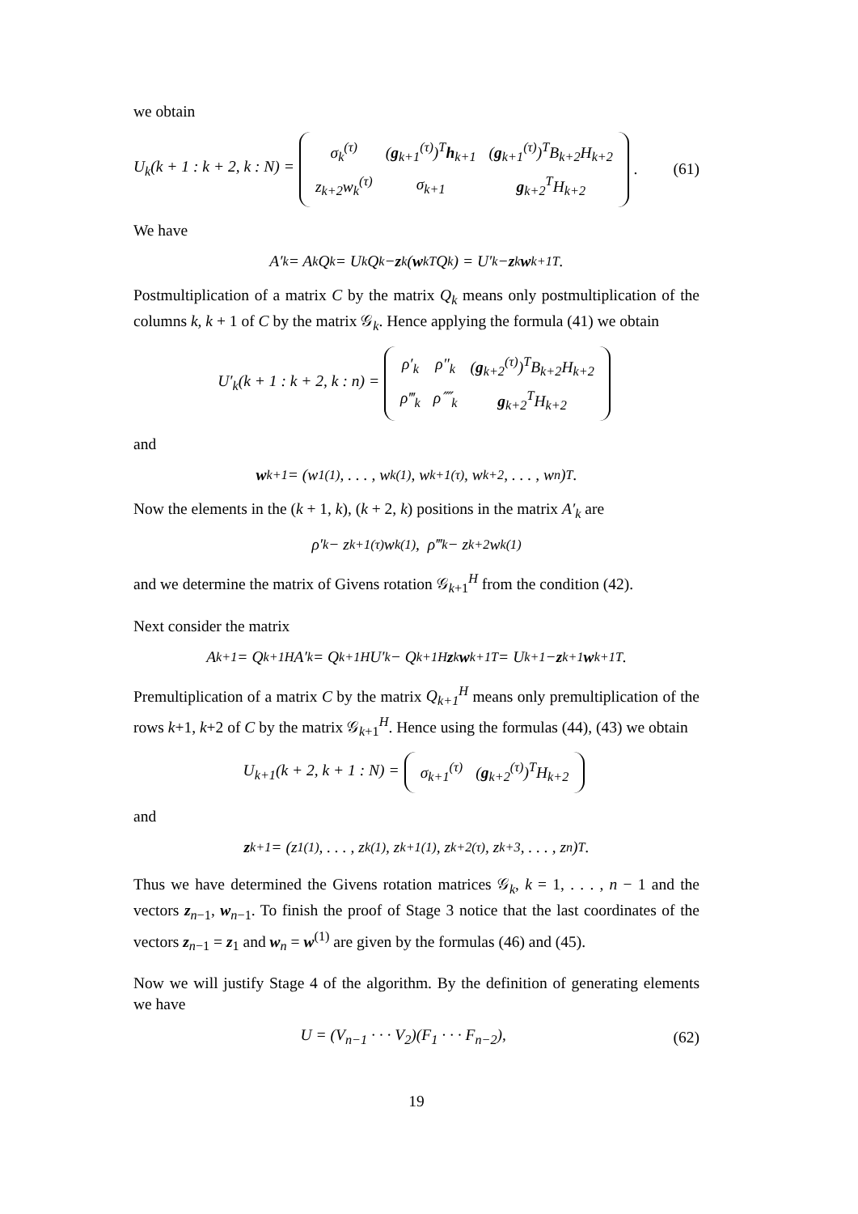we obtain
U<sub>k</sub>(k + 1 : k + 2, k : N) =
| σ<sub>k</sub><sup>(τ)</sup> | ( g<sub>k+1</sub><sup>(τ)</sup>)<sup>T</sup> h<sub>k+1</sub> | ( g<sub>k+1</sub><sup>(τ)</sup>)<sup>T</sup>B<sub>k+2</sub>H<sub>k+2</sub> |
| z<sub>k+2</sub>w<sub>k</sub><sup>(τ)</sup> | σ<sub>k+1</sub> | g<sub>k+2</sub><sup>T</sup>H<sub>k+2</sub> |
. (61)
We have
A′<sub>k</sub> = A<sub>k</sub>Q<sub>k</sub> = U<sub>k</sub>Q<sub>k</sub> − z<sub>k</sub>(w<sub>k</sub><sup>T</sup>Q<sub>k</sub>) = U′<sub>k</sub> − z<sub>k</sub> w<sub>k+1</sub><sup>T</sup>.
Postmultiplication of a matrix C by the matrix Q<sub>k</sub> means only postmultiplication of the columns k, k + 1 of C by the matrix 𝒢<sub>k</sub>. Hence applying the formula (41) we obtain
U′<sub>k</sub>(k + 1 : k + 2, k : n) =
| ρ′<sub>k</sub> | ρ″<sub>k</sub> | ( g<sub>k+2</sub><sup>(τ)</sup>)<sup>T</sup>B<sub>k+2</sub>H<sub>k+2</sub> |
| ρ‴<sub>k</sub> | ρ⁗<sub>k</sub> | g<sub>k+2</sub><sup>T</sup>H<sub>k+2</sub> |
and
w<sub>k+1</sub> = (w<sub>1</sub><sup>(1)</sup>, . . . , w<sub>k</sub><sup>(1)</sup>, w<sub>k+1</sub><sup>(τ)</sup>, w<sub>k+2</sub>, . . . , w<sub>n</sub>)<sup>T</sup>.
Now the elements in the (k + 1, k), (k + 2, k) positions in the matrix A′<sub>k</sub> are
ρ′<sub>k</sub> − z<sub>k+1</sub><sup>(τ)</sup>w<sub>k</sub><sup>(1)</sup>, ρ‴<sub>k</sub> − z<sub>k+2</sub>w<sub>k</sub><sup>(1)</sup>
and we determine the matrix of Givens rotation 𝒢<sub>k+1</sub><sup>H</sup> from the condition (42).
Next consider the matrix
A<sub>k+1</sub> = Q<sub>k+1</sub><sup>H</sup>A′<sub>k</sub> = Q<sub>k+1</sub><sup>H</sup>U′<sub>k</sub> − Q<sub>k+1</sub><sup>H</sup> z<sub>k</sub> w<sub>k+1</sub><sup>T</sup> = U<sub>k+1</sub> − z<sub>k+1</sub> w<sub>k+1</sub><sup>T</sup>.
Premultiplication of a matrix C by the matrix Q<sub>k+1</sub><sup>H</sup> means only premultiplication of the rows k+1, k+2 of C by the matrix 𝒢<sub>k+1</sub><sup>H</sup>. Hence using the formulas (44), (43) we obtain
U<sub>k+1</sub>(k + 2, k + 1 : N) =
| σ<sub>k+1</sub><sup>(τ)</sup> | ( g<sub>k+2</sub><sup>(τ)</sup>)<sup>T</sup>H<sub>k+2</sub> |
and
z<sub>k+1</sub> = (z<sub>1</sub><sup>(1)</sup>, . . . , z<sub>k</sub><sup>(1)</sup>, z<sub>k+1</sub><sup>(1)</sup>, z<sub>k+2</sub><sup>(τ)</sup>, z<sub>k+3</sub>, . . . , z<sub>n</sub>)<sup>T</sup>.
Thus we have determined the Givens rotation matrices 𝒢<sub>k</sub>, k = 1, . . . , n − 1 and the vectors z<sub>n−1</sub>, w<sub>n−1</sub>. To finish the proof of Stage 3 notice that the last coordinates of the vectors z<sub>n−1</sub> = z<sub>1</sub> and w<sub>n</sub> = w<sup>(1)</sup> are given by the formulas (46) and (45).
Now we will justify Stage 4 of the algorithm. By the definition of generating elements we have
U = (V<sub>n−1</sub> · · · V<sub>2</sub>)(F<sub>1</sub> · · · F<sub>n−2</sub>), (62)
19